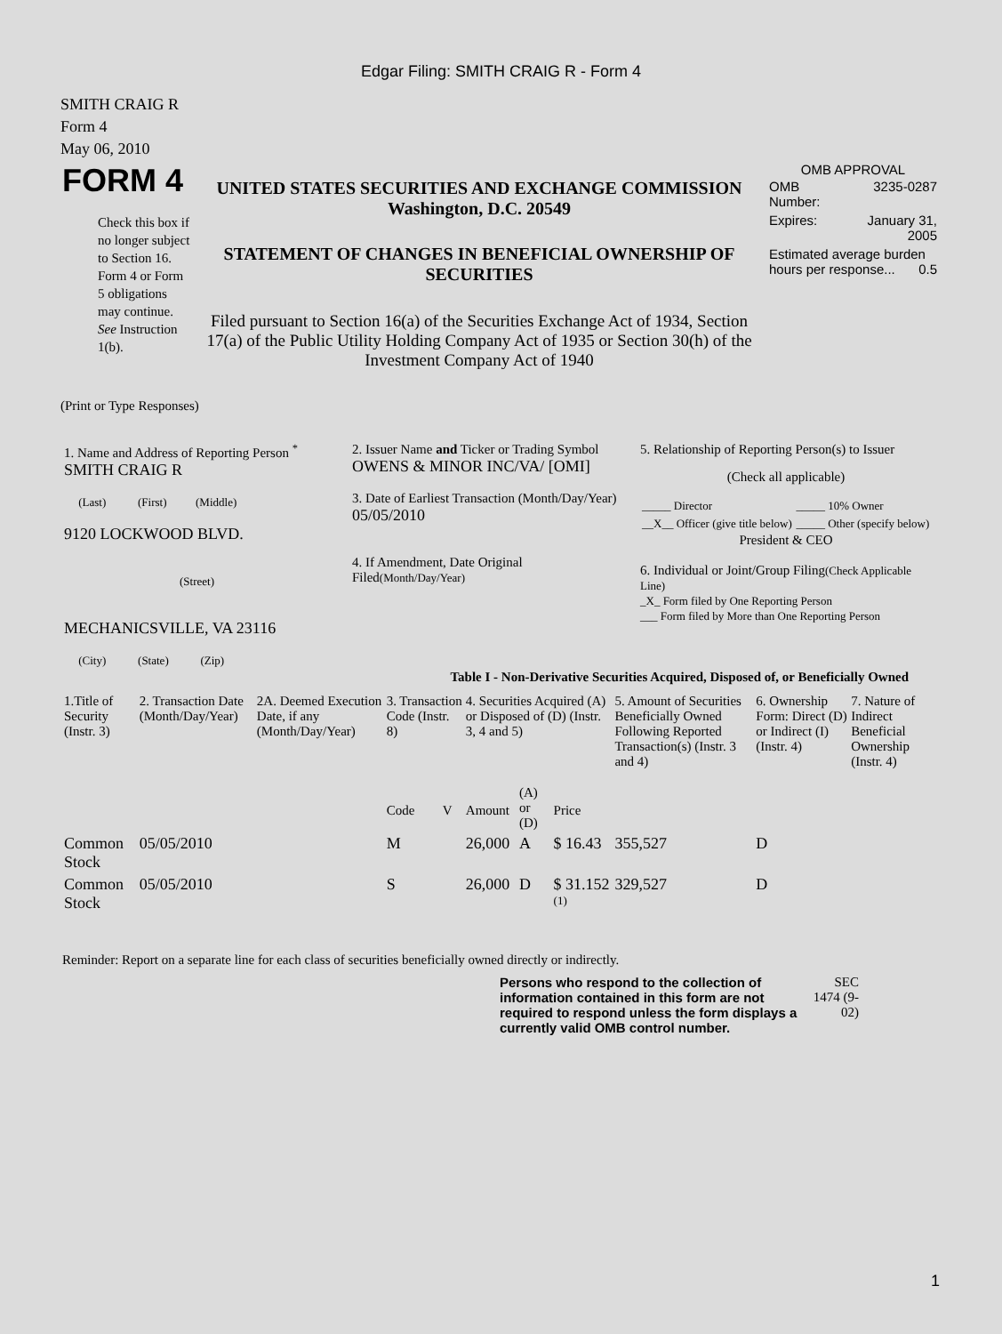Edgar Filing: SMITH CRAIG R - Form 4
SMITH CRAIG R
Form 4
May 06, 2010
| FORM 4 Check this box if no longer subject to Section 16. Form 4 or Form 5 obligations may continue. See Instruction 1(b). | UNITED STATES SECURITIES AND EXCHANGE COMMISSION Washington, D.C. 20549 STATEMENT OF CHANGES IN BENEFICIAL OWNERSHIP OF SECURITIES Filed pursuant to Section 16(a) of the Securities Exchange Act of 1934, Section 17(a) of the Public Utility Holding Company Act of 1935 or Section 30(h) of the Investment Company Act of 1940 | OMB APPROVAL / OMB Number: / 3235-0287 / / Expires: / January 31, 2005 / / Estimated average burden hours per response... 0.5 / / |
(Print or Type Responses)
| 1. Name and Address of Reporting Person <sup>*</sup> SMITH CRAIG R (Last) (First) (Middle) 9120 LOCKWOOD BLVD. (Street) MECHANICSVILLE, VA 23116 (City) (State) (Zip) | 2. Issuer Name and Ticker or Trading Symbol OWENS & MINOR INC/VA/ [OMI] 3. Date of Earliest Transaction (Month/Day/Year) 05/05/2010 4. If Amendment, Date Original Filed (Month/Day/Year) | 5. Relationship of Reporting Person(s) to Issuer (Check all applicable) / _____ Director / _____ 10% Owner / / __X__ Officer (give title below) / _____ Other (specify below) / President & CEO 6. Individual or Joint/Group Filing (Check Applicable Line) _X_ Form filed by One Reporting Person ___ Form filed by More than One Reporting Person |
Table I - Non-Derivative Securities Acquired, Disposed of, or Beneficially Owned
| 1.Title of Security (Instr. 3) | 2. Transaction Date (Month/Day/Year) | 2A. Deemed Execution Date, if any (Month/Day/Year) | 3. Transaction Code (Instr. 8) | | 4. Securities Acquired (A) or Disposed of (D) (Instr. 3, 4 and 5) | | | 5. Amount of Securities Beneficially Owned Following Reported Transaction(s) (Instr. 3 and 4) | 6. Ownership Form: Direct (D) or Indirect (I) (Instr. 4) | 7. Nature of Indirect Beneficial Ownership (Instr. 4) |
| --- | --- | --- | --- | --- | --- | --- | --- | --- | --- | --- |
| | | | Code | V | Amount | (A) or (D) | Price | | | |
| Common Stock | 05/05/2010 | | M | | 26,000 | A | $ 16.43 | 355,527 | D | |
| Common Stock | 05/05/2010 | | S | | 26,000 | D | $ 31.152 <sup>(1)</sup> | 329,527 | D | |
Reminder: Report on a separate line for each class of securities beneficially owned directly or indirectly.
| Persons who respond to the collection of information contained in this form are not required to respond unless the form displays a currently valid OMB control number. | SEC 1474 (9-02) |
1